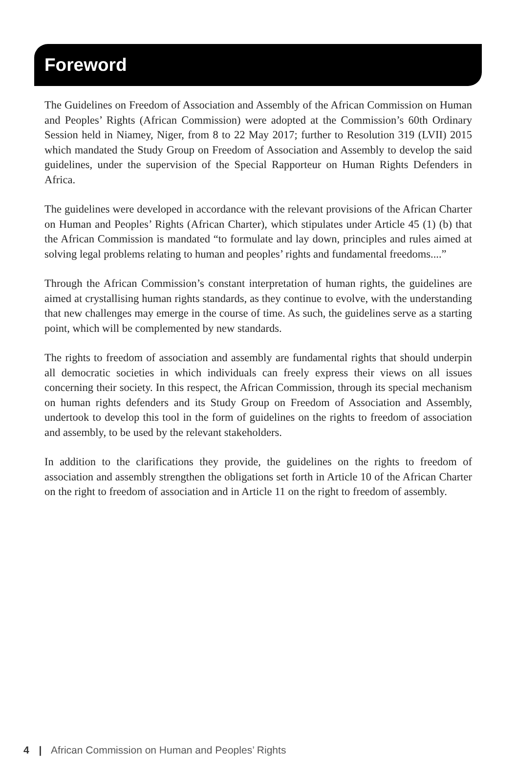Foreword
The Guidelines on Freedom of Association and Assembly of the African Commission on Human and Peoples’ Rights (African Commission) were adopted at the Commission’s 60th Ordinary Session held in Niamey, Niger, from 8 to 22 May 2017; further to Resolution 319 (LVII) 2015 which mandated the Study Group on Freedom of Association and Assembly to develop the said guidelines, under the supervision of the Special Rapporteur on Human Rights Defenders in Africa.
The guidelines were developed in accordance with the relevant provisions of the African Charter on Human and Peoples’ Rights (African Charter), which stipulates under Article 45 (1) (b) that the African Commission is mandated “to formulate and lay down, principles and rules aimed at solving legal problems relating to human and peoples’ rights and fundamental freedoms....”
Through the African Commission’s constant interpretation of human rights, the guidelines are aimed at crystallising human rights standards, as they continue to evolve, with the understanding that new challenges may emerge in the course of time. As such, the guidelines serve as a starting point, which will be complemented by new standards.
The rights to freedom of association and assembly are fundamental rights that should underpin all democratic societies in which individuals can freely express their views on all issues concerning their society. In this respect, the African Commission, through its special mechanism on human rights defenders and its Study Group on Freedom of Association and Assembly, undertook to develop this tool in the form of guidelines on the rights to freedom of association and assembly, to be used by the relevant stakeholders.
In addition to the clarifications they provide, the guidelines on the rights to freedom of association and assembly strengthen the obligations set forth in Article 10 of the African Charter on the right to freedom of association and in Article 11 on the right to freedom of assembly.
4 | African Commission on Human and Peoples’ Rights